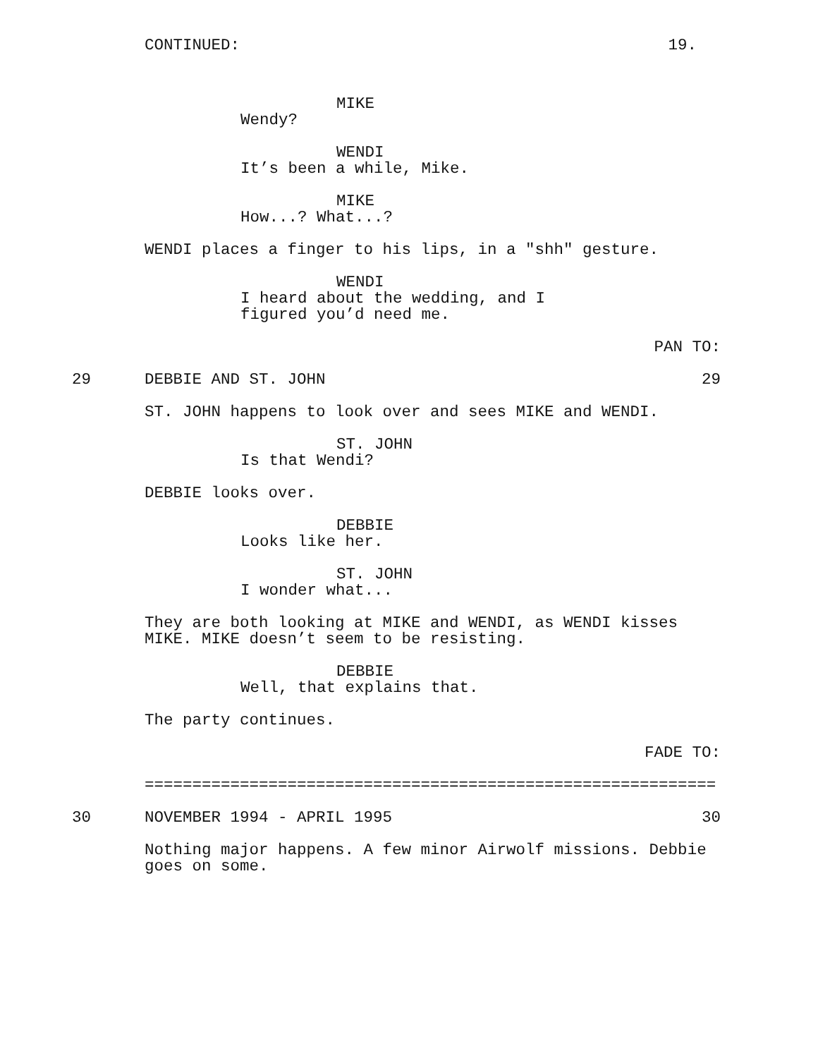CONTINUED: 19.
MIKE
Wendy?
WENDI
It’s been a while, Mike.
MIKE
How...? What...?
WENDI places a finger to his lips, in a "shh" gesture.
WENDI
I heard about the wedding, and I figured you’d need me.
PAN TO:
29 DEBBIE AND ST. JOHN 29
ST. JOHN happens to look over and sees MIKE and WENDI.
ST. JOHN
Is that Wendi?
DEBBIE looks over.
DEBBIE
Looks like her.
ST. JOHN
I wonder what...
They are both looking at MIKE and WENDI, as WENDI kisses MIKE. MIKE doesn’t seem to be resisting.
DEBBIE
Well, that explains that.
The party continues.
FADE TO:
============================================================
30 NOVEMBER 1994 - APRIL 1995 30
Nothing major happens. A few minor Airwolf missions. Debbie goes on some.